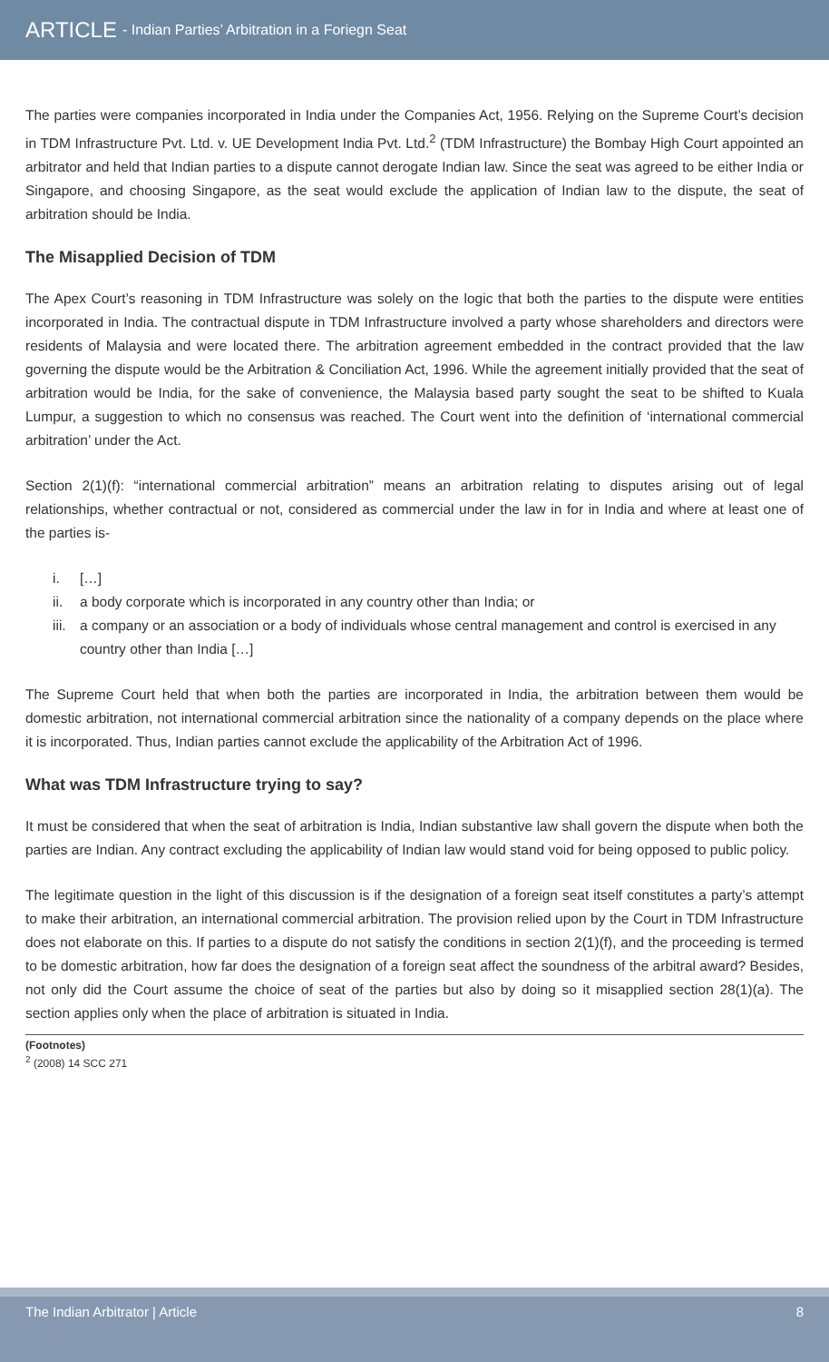ARTICLE - Indian Parties’ Arbitration in a Foriegn Seat
The parties were companies incorporated in India under the Companies Act, 1956. Relying on the Supreme Court’s decision in TDM Infrastructure Pvt. Ltd. v. UE Development India Pvt. Ltd.<sup>2</sup> (TDM Infrastructure) the Bombay High Court appointed an arbitrator and held that Indian parties to a dispute cannot derogate Indian law. Since the seat was agreed to be either India or Singapore, and choosing Singapore, as the seat would exclude the application of Indian law to the dispute, the seat of arbitration should be India.
The Misapplied Decision of TDM
The Apex Court’s reasoning in TDM Infrastructure was solely on the logic that both the parties to the dispute were entities incorporated in India. The contractual dispute in TDM Infrastructure involved a party whose shareholders and directors were residents of Malaysia and were located there. The arbitration agreement embedded in the contract provided that the law governing the dispute would be the Arbitration & Conciliation Act, 1996. While the agreement initially provided that the seat of arbitration would be India, for the sake of convenience, the Malaysia based party sought the seat to be shifted to Kuala Lumpur, a suggestion to which no consensus was reached. The Court went into the definition of ‘international commercial arbitration’ under the Act.
Section 2(1)(f): “international commercial arbitration” means an arbitration relating to disputes arising out of legal relationships, whether contractual or not, considered as commercial under the law in for in India and where at least one of the parties is-
i. […]
ii. a body corporate which is incorporated in any country other than India; or
iii. a company or an association or a body of individuals whose central management and control is exercised in any country other than India […]
The Supreme Court held that when both the parties are incorporated in India, the arbitration between them would be domestic arbitration, not international commercial arbitration since the nationality of a company depends on the place where it is incorporated. Thus, Indian parties cannot exclude the applicability of the Arbitration Act of 1996.
What was TDM Infrastructure trying to say?
It must be considered that when the seat of arbitration is India, Indian substantive law shall govern the dispute when both the parties are Indian. Any contract excluding the applicability of Indian law would stand void for being opposed to public policy.
The legitimate question in the light of this discussion is if the designation of a foreign seat itself constitutes a party’s attempt to make their arbitration, an international commercial arbitration. The provision relied upon by the Court in TDM Infrastructure does not elaborate on this. If parties to a dispute do not satisfy the conditions in section 2(1)(f), and the proceeding is termed to be domestic arbitration, how far does the designation of a foreign seat affect the soundness of the arbitral award? Besides, not only did the Court assume the choice of seat of the parties but also by doing so it misapplied section 28(1)(a). The section applies only when the place of arbitration is situated in India.
(Footnotes)
<sup>2</sup> (2008) 14 SCC 271
The Indian Arbitrator | Article 8